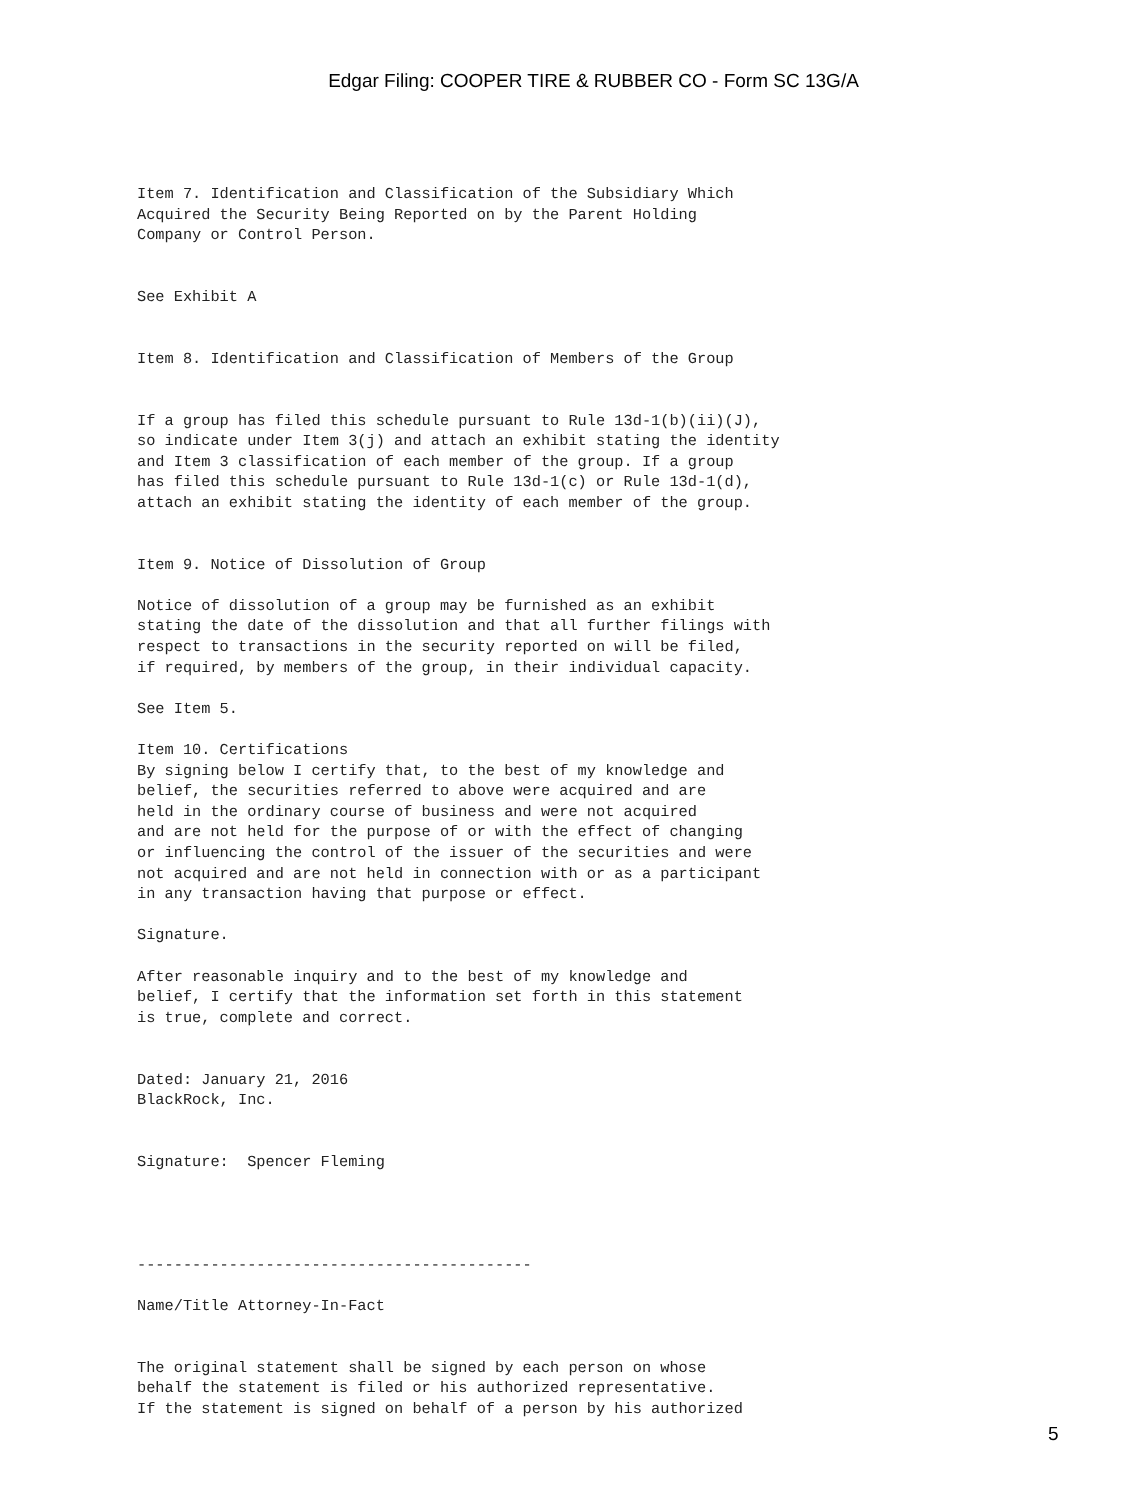Edgar Filing: COOPER TIRE & RUBBER CO - Form SC 13G/A
Item 7. Identification and Classification of the Subsidiary Which
Acquired the Security Being Reported on by the Parent Holding
Company or Control Person.


See Exhibit A


Item 8. Identification and Classification of Members of the Group


If a group has filed this schedule pursuant to Rule 13d-1(b)(ii)(J),
so indicate under Item 3(j) and attach an exhibit stating the identity
and Item 3 classification of each member of the group. If a group
has filed this schedule pursuant to Rule 13d-1(c) or Rule 13d-1(d),
attach an exhibit stating the identity of each member of the group.


Item 9. Notice of Dissolution of Group

Notice of dissolution of a group may be furnished as an exhibit
stating the date of the dissolution and that all further filings with
respect to transactions in the security reported on will be filed,
if required, by members of the group, in their individual capacity.

See Item 5.

Item 10. Certifications
By signing below I certify that, to the best of my knowledge and
belief, the securities referred to above were acquired and are
held in the ordinary course of business and were not acquired
and are not held for the purpose of or with the effect of changing
or influencing the control of the issuer of the securities and were
not acquired and are not held in connection with or as a participant
in any transaction having that purpose or effect.

Signature.

After reasonable inquiry and to the best of my knowledge and
belief, I certify that the information set forth in this statement
is true, complete and correct.


Dated: January 21, 2016
BlackRock, Inc.


Signature:  Spencer Fleming




-------------------------------------------

Name/Title Attorney-In-Fact


The original statement shall be signed by each person on whose
behalf the statement is filed or his authorized representative.
If the statement is signed on behalf of a person by his authorized
5